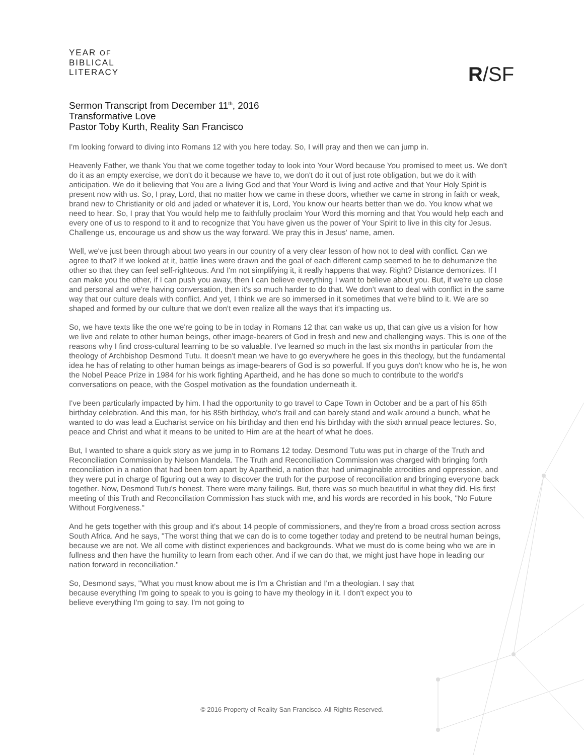YEAR OF
BIBLICAL
LITERACY
R/SF
Sermon Transcript from December 11<sup>th</sup>, 2016
Transformative Love
Pastor Toby Kurth, Reality San Francisco
I'm looking forward to diving into Romans 12 with you here today. So, I will pray and then we can jump in.
Heavenly Father, we thank You that we come together today to look into Your Word because You promised to meet us. We don't do it as an empty exercise, we don't do it because we have to, we don't do it out of just rote obligation, but we do it with anticipation. We do it believing that You are a living God and that Your Word is living and active and that Your Holy Spirit is present now with us. So, I pray, Lord, that no matter how we came in these doors, whether we came in strong in faith or weak, brand new to Christianity or old and jaded or whatever it is, Lord, You know our hearts better than we do. You know what we need to hear. So, I pray that You would help me to faithfully proclaim Your Word this morning and that You would help each and every one of us to respond to it and to recognize that You have given us the power of Your Spirit to live in this city for Jesus. Challenge us, encourage us and show us the way forward. We pray this in Jesus' name, amen.
Well, we've just been through about two years in our country of a very clear lesson of how not to deal with conflict. Can we agree to that? If we looked at it, battle lines were drawn and the goal of each different camp seemed to be to dehumanize the other so that they can feel self-righteous. And I'm not simplifying it, it really happens that way. Right? Distance demonizes. If I can make you the other, if I can push you away, then I can believe everything I want to believe about you. But, if we're up close and personal and we're having conversation, then it's so much harder to do that. We don't want to deal with conflict in the same way that our culture deals with conflict. And yet, I think we are so immersed in it sometimes that we're blind to it. We are so shaped and formed by our culture that we don't even realize all the ways that it's impacting us.
So, we have texts like the one we're going to be in today in Romans 12 that can wake us up, that can give us a vision for how we live and relate to other human beings, other image-bearers of God in fresh and new and challenging ways. This is one of the reasons why I find cross-cultural learning to be so valuable. I've learned so much in the last six months in particular from the theology of Archbishop Desmond Tutu. It doesn't mean we have to go everywhere he goes in this theology, but the fundamental idea he has of relating to other human beings as image-bearers of God is so powerful. If you guys don't know who he is, he won the Nobel Peace Prize in 1984 for his work fighting Apartheid, and he has done so much to contribute to the world's conversations on peace, with the Gospel motivation as the foundation underneath it.
I've been particularly impacted by him. I had the opportunity to go travel to Cape Town in October and be a part of his 85th birthday celebration. And this man, for his 85th birthday, who's frail and can barely stand and walk around a bunch, what he wanted to do was lead a Eucharist service on his birthday and then end his birthday with the sixth annual peace lectures. So, peace and Christ and what it means to be united to Him are at the heart of what he does.
But, I wanted to share a quick story as we jump in to Romans 12 today. Desmond Tutu was put in charge of the Truth and Reconciliation Commission by Nelson Mandela. The Truth and Reconciliation Commission was charged with bringing forth reconciliation in a nation that had been torn apart by Apartheid, a nation that had unimaginable atrocities and oppression, and they were put in charge of figuring out a way to discover the truth for the purpose of reconciliation and bringing everyone back together. Now, Desmond Tutu's honest. There were many failings. But, there was so much beautiful in what they did. His first meeting of this Truth and Reconciliation Commission has stuck with me, and his words are recorded in his book, "No Future Without Forgiveness."
And he gets together with this group and it's about 14 people of commissioners, and they're from a broad cross section across South Africa. And he says, "The worst thing that we can do is to come together today and pretend to be neutral human beings, because we are not. We all come with distinct experiences and backgrounds. What we must do is come being who we are in fullness and then have the humility to learn from each other. And if we can do that, we might just have hope in leading our nation forward in reconciliation."
So, Desmond says, "What you must know about me is I'm a Christian and I'm a theologian. I say that because everything I'm going to speak to you is going to have my theology in it. I don't expect you to believe everything I'm going to say. I'm not going to
© 2016 Property of Reality San Francisco. All Rights Reserved.